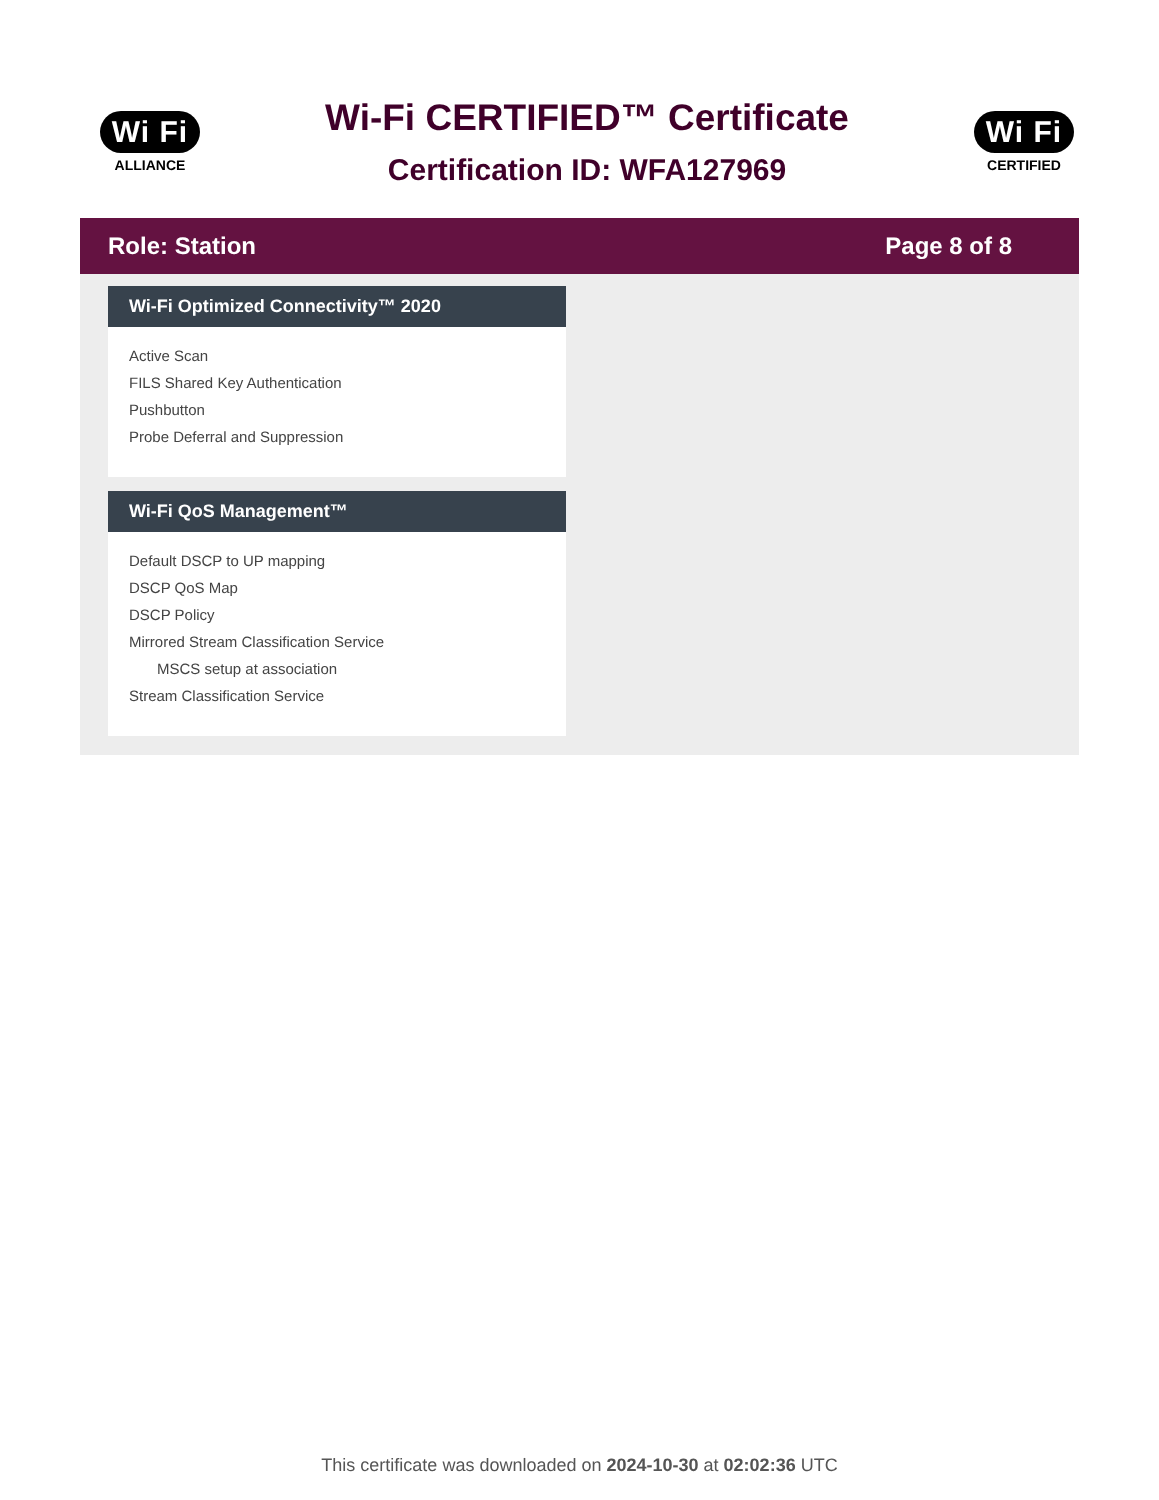Wi Fi
ALLIANCE
Wi-Fi CERTIFIED™ Certificate
Certification ID: WFA127969
Wi Fi
CERTIFIED
Role: Station Page 8 of 8
Wi-Fi Optimized Connectivity™ 2020
Active Scan
FILS Shared Key Authentication
Pushbutton
Probe Deferral and Suppression
Wi-Fi QoS Management™
Default DSCP to UP mapping
DSCP QoS Map
DSCP Policy
Mirrored Stream Classification Service
MSCS setup at association
Stream Classification Service
This certificate was downloaded on 2024-10-30 at 02:02:36 UTC